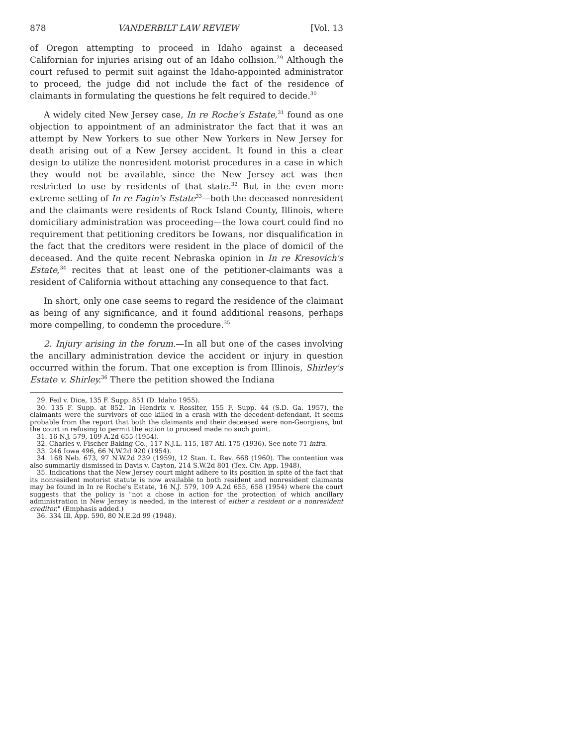878 VANDERBILT LAW REVIEW [Vol. 13
of Oregon attempting to proceed in Idaho against a deceased Californian for injuries arising out of an Idaho collision.<sup>29</sup> Although the court refused to permit suit against the Idaho-appointed administrator to proceed, the judge did not include the fact of the residence of claimants in formulating the questions he felt required to decide.<sup>30</sup>
A widely cited New Jersey case, In re Roche's Estate,<sup>31</sup> found as one objection to appointment of an administrator the fact that it was an attempt by New Yorkers to sue other New Yorkers in New Jersey for death arising out of a New Jersey accident. It found in this a clear design to utilize the nonresident motorist procedures in a case in which they would not be available, since the New Jersey act was then restricted to use by residents of that state.<sup>32</sup> But in the even more extreme setting of In re Fagin's Estate<sup>33</sup>—both the deceased nonresident and the claimants were residents of Rock Island County, Illinois, where domiciliary administration was proceeding—the Iowa court could find no requirement that petitioning creditors be Iowans, nor disqualification in the fact that the creditors were resident in the place of domicil of the deceased. And the quite recent Nebraska opinion in In re Kresovich's Estate,<sup>34</sup> recites that at least one of the petitioner-claimants was a resident of California without attaching any consequence to that fact.
In short, only one case seems to regard the residence of the claimant as being of any significance, and it found additional reasons, perhaps more compelling, to condemn the procedure.<sup>35</sup>
2. Injury arising in the forum.—In all but one of the cases involving the ancillary administration device the accident or injury in question occurred within the forum. That one exception is from Illinois, Shirley's Estate v. Shirley.<sup>36</sup> There the petition showed the Indiana
29. Feil v. Dice, 135 F. Supp. 851 (D. Idaho 1955).
30. 135 F. Supp. at 852. In Hendrix v. Rossiter, 155 F. Supp. 44 (S.D. Ga. 1957), the claimants were the survivors of one killed in a crash with the decedent-defendant. It seems probable from the report that both the claimants and their deceased were non-Georgians, but the court in refusing to permit the action to proceed made no such point.
31. 16 N.J. 579, 109 A.2d 655 (1954).
32. Charles v. Fischer Baking Co., 117 N.J.L. 115, 187 Atl. 175 (1936). See note 71 infra.
33. 246 Iowa 496, 66 N.W.2d 920 (1954).
34. 168 Neb. 673, 97 N.W.2d 239 (1959), 12 Stan. L. Rev. 668 (1960). The contention was also summarily dismissed in Davis v. Cayton, 214 S.W.2d 801 (Tex. Civ. App. 1948).
35. Indications that the New Jersey court might adhere to its position in spite of the fact that its nonresident motorist statute is now available to both resident and nonresident claimants may be found in In re Roche's Estate, 16 N.J. 579, 109 A.2d 655, 658 (1954) where the court suggests that the policy is "not a chose in action for the protection of which ancillary administration in New Jersey is needed, in the interest of either a resident or a nonresident creditor." (Emphasis added.)
36. 334 Ill. App. 590, 80 N.E.2d 99 (1948).